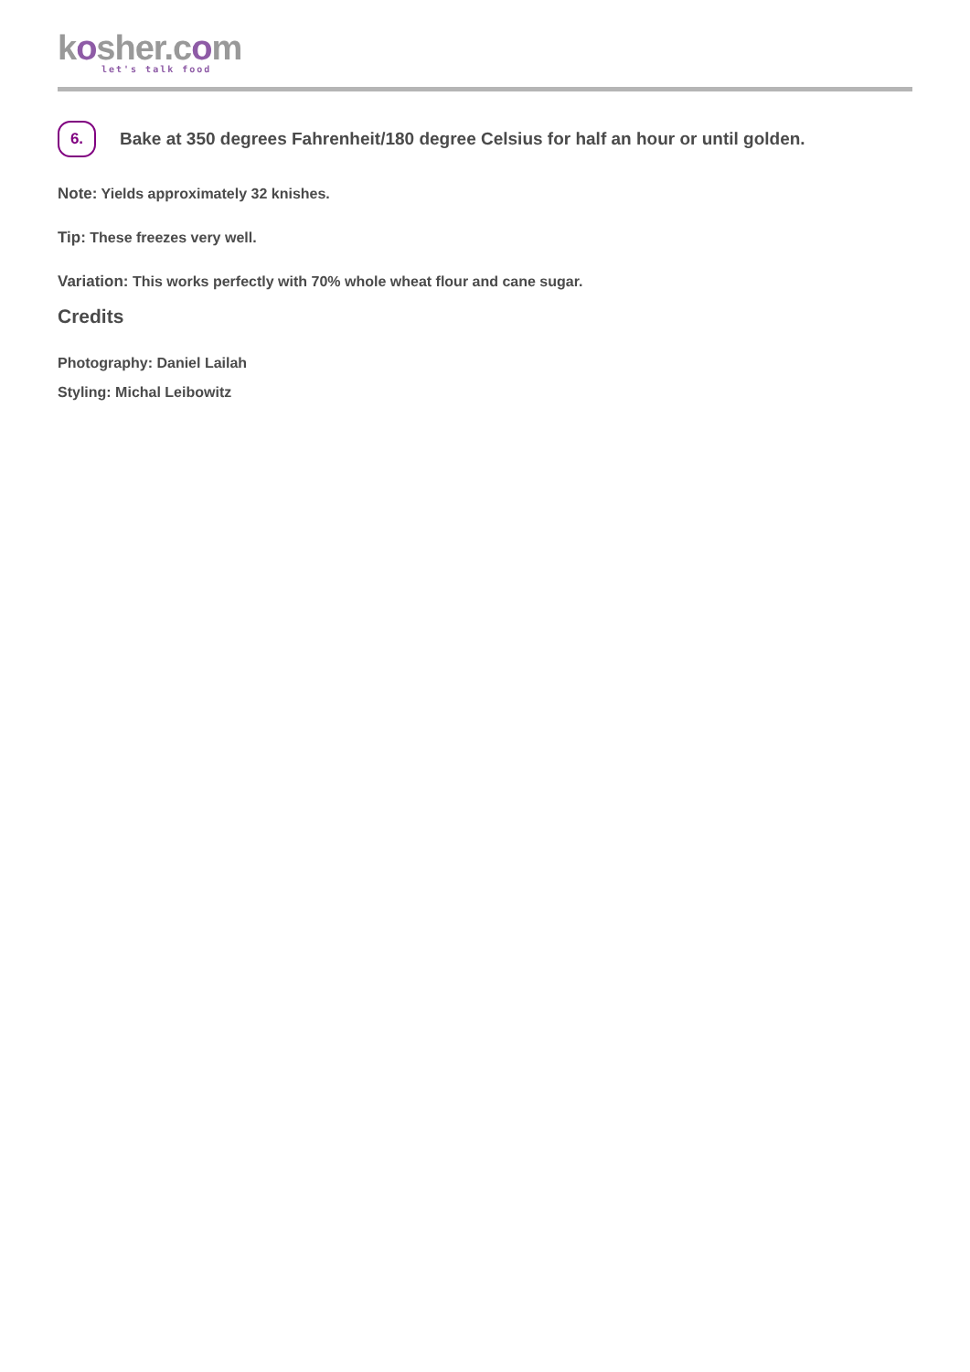kosher.com
let's talk food
6.
Bake at 350 degrees Fahrenheit/180 degree Celsius for half an hour or until golden.
Note: Yields approximately 32 knishes.
Tip: These freezes very well.
Variation: This works perfectly with 70% whole wheat flour and cane sugar.
Credits
Photography: Daniel Lailah
Styling: Michal Leibowitz